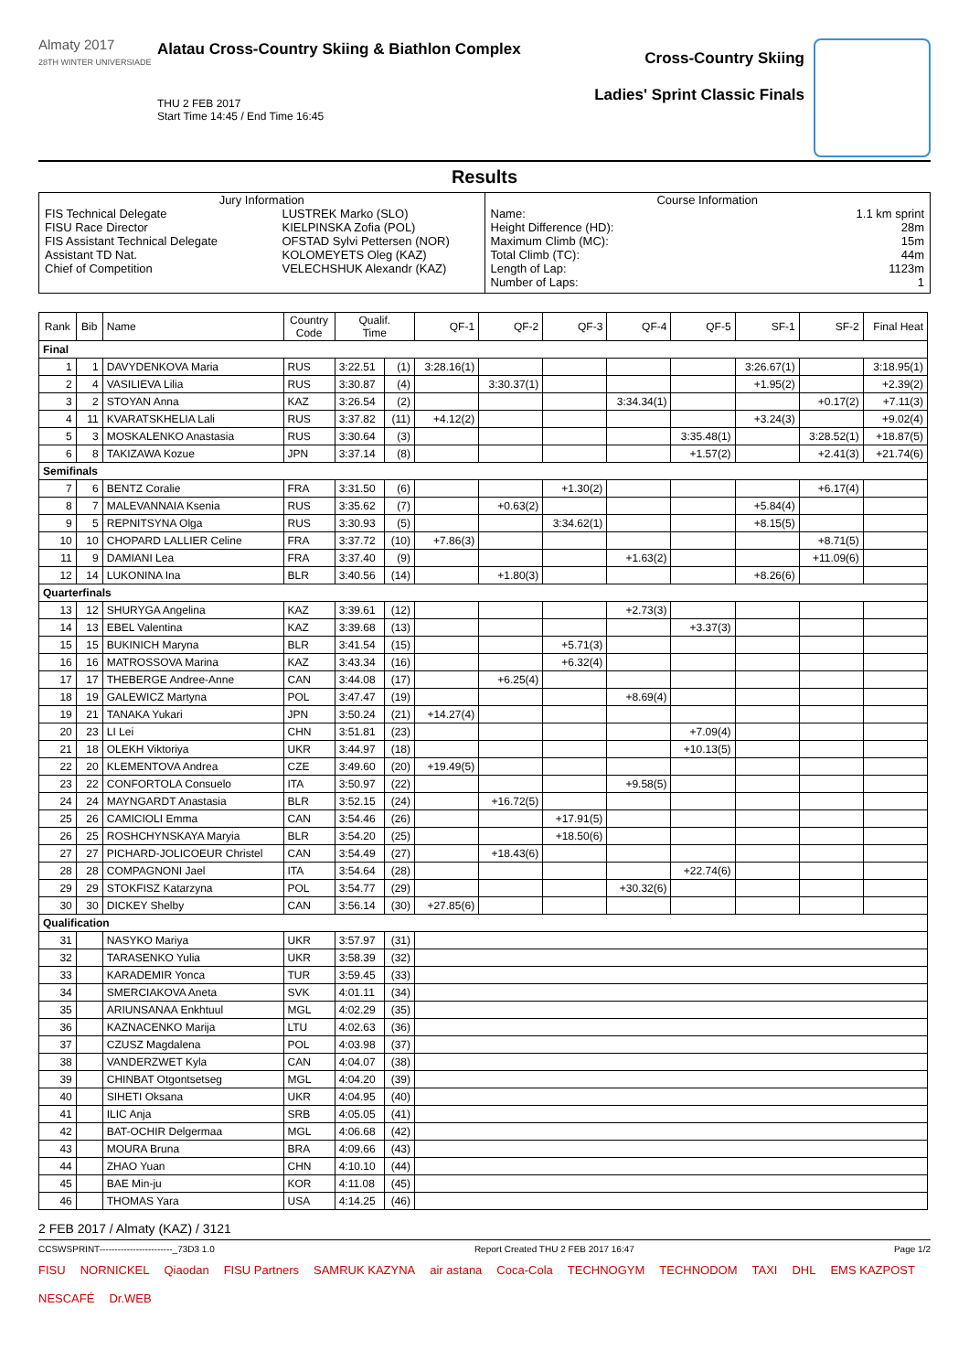Almaty 2017
28TH WINTER UNIVERSIADE
Alatau Cross-Country Skiing & Biathlon Complex
THU 2 FEB 2017
Start Time 14:45 / End Time 16:45
Cross-Country Skiing
Ladies' Sprint Classic Finals
Results
Jury Information
FIS Technical Delegate LUSTREK Marko (SLO)
FISU Race Director KIELPINSKA Zofia (POL)
FIS Assistant Technical Delegate OFSTAD Sylvi Pettersen (NOR)
Assistant TD Nat. KOLOMEYETS Oleg (KAZ)
Chief of Competition VELECHSHUK Alexandr (KAZ)
Course Information
Name: 1.1 km sprint
Height Difference (HD): 28m
Maximum Climb (MC): 15m
Total Climb (TC): 44m
Length of Lap: 1123m
Number of Laps: 1
| Rank | Bib | Name | Country Code | Qualif. Time | | QF-1 | QF-2 | QF-3 | QF-4 | QF-5 | SF-1 | SF-2 | Final Heat |
| --- | --- | --- | --- | --- | --- | --- | --- | --- | --- | --- | --- | --- | --- |
| Final | | | | | | | | | | | | | |
| 1 | 1 | DAVYDENKOVA Maria | RUS | 3:22.51 | (1) | 3:28.16(1) | | | | | 3:26.67(1) | | 3:18.95(1) |
| 2 | 4 | VASILIEVA Lilia | RUS | 3:30.87 | (4) | | 3:30.37(1) | | | | +1.95(2) | | +2.39(2) |
| 3 | 2 | STOYAN Anna | KAZ | 3:26.54 | (2) | | | | 3:34.34(1) | | | +0.17(2) | +7.11(3) |
| 4 | 11 | KVARATSKHELIA Lali | RUS | 3:37.82 | (11) | +4.12(2) | | | | | +3.24(3) | | +9.02(4) |
| 5 | 3 | MOSKALENKO Anastasia | RUS | 3:30.64 | (3) | | | | | 3:35.48(1) | | 3:28.52(1) | +18.87(5) |
| 6 | 8 | TAKIZAWA Kozue | JPN | 3:37.14 | (8) | | | | | +1.57(2) | | +2.41(3) | +21.74(6) |
| Semifinals | | | | | | | | | | | | | |
| 7 | 6 | BENTZ Coralie | FRA | 3:31.50 | (6) | | | +1.30(2) | | | | +6.17(4) | |
| 8 | 7 | MALEVANNAIA Ksenia | RUS | 3:35.62 | (7) | | +0.63(2) | | | | +5.84(4) | | |
| 9 | 5 | REPNITSYNA Olga | RUS | 3:30.93 | (5) | | | 3:34.62(1) | | | +8.15(5) | | |
| 10 | 10 | CHOPARD LALLIER Celine | FRA | 3:37.72 | (10) | +7.86(3) | | | | | | +8.71(5) | |
| 11 | 9 | DAMIANI Lea | FRA | 3:37.40 | (9) | | | | +1.63(2) | | | +11.09(6) | |
| 12 | 14 | LUKONINA Ina | BLR | 3:40.56 | (14) | | +1.80(3) | | | | +8.26(6) | | |
| Quarterfinals | | | | | | | | | | | | | |
| 13 | 12 | SHURYGA Angelina | KAZ | 3:39.61 | (12) | | | | +2.73(3) | | | | |
| 14 | 13 | EBEL Valentina | KAZ | 3:39.68 | (13) | | | | | +3.37(3) | | | |
| 15 | 15 | BUKINICH Maryna | BLR | 3:41.54 | (15) | | | +5.71(3) | | | | | |
| 16 | 16 | MATROSSOVA Marina | KAZ | 3:43.34 | (16) | | | +6.32(4) | | | | | |
| 17 | 17 | THEBERGE Andree-Anne | CAN | 3:44.08 | (17) | | +6.25(4) | | | | | | |
| 18 | 19 | GALEWICZ Martyna | POL | 3:47.47 | (19) | | | | +8.69(4) | | | | |
| 19 | 21 | TANAKA Yukari | JPN | 3:50.24 | (21) | +14.27(4) | | | | | | | |
| 20 | 23 | LI Lei | CHN | 3:51.81 | (23) | | | | | +7.09(4) | | | |
| 21 | 18 | OLEKH Viktoriya | UKR | 3:44.97 | (18) | | | | | +10.13(5) | | | |
| 22 | 20 | KLEMENTOVA Andrea | CZE | 3:49.60 | (20) | +19.49(5) | | | | | | | |
| 23 | 22 | CONFORTOLA Consuelo | ITA | 3:50.97 | (22) | | | | +9.58(5) | | | | |
| 24 | 24 | MAYNGARDT Anastasia | BLR | 3:52.15 | (24) | | +16.72(5) | | | | | | |
| 25 | 26 | CAMICIOLI Emma | CAN | 3:54.46 | (26) | | | +17.91(5) | | | | | |
| 26 | 25 | ROSHCHYNSKAYA Maryia | BLR | 3:54.20 | (25) | | | +18.50(6) | | | | | |
| 27 | 27 | PICHARD-JOLICOEUR Christel | CAN | 3:54.49 | (27) | | +18.43(6) | | | | | | |
| 28 | 28 | COMPAGNONI Jael | ITA | 3:54.64 | (28) | | | | | +22.74(6) | | | |
| 29 | 29 | STOKFISZ Katarzyna | POL | 3:54.77 | (29) | | | | +30.32(6) | | | | |
| 30 | 30 | DICKEY Shelby | CAN | 3:56.14 | (30) | +27.85(6) | | | | | | | |
| Qualification | | | | | | | | | | | | | |
| 31 | | NASYKO Mariya | UKR | 3:57.97 | (31) | | | | | | | | |
| 32 | | TARASENKO Yulia | UKR | 3:58.39 | (32) | | | | | | | | |
| 33 | | KARADEMIR Yonca | TUR | 3:59.45 | (33) | | | | | | | | |
| 34 | | SMERCIAKOVA Aneta | SVK | 4:01.11 | (34) | | | | | | | | |
| 35 | | ARIUNSANAA Enkhtuul | MGL | 4:02.29 | (35) | | | | | | | | |
| 36 | | KAZNACENKO Marija | LTU | 4:02.63 | (36) | | | | | | | | |
| 37 | | CZUSZ Magdalena | POL | 4:03.98 | (37) | | | | | | | | |
| 38 | | VANDERZWET Kyla | CAN | 4:04.07 | (38) | | | | | | | | |
| 39 | | CHINBAT Otgontsetseg | MGL | 4:04.20 | (39) | | | | | | | | |
| 40 | | SIHETI Oksana | UKR | 4:04.95 | (40) | | | | | | | | |
| 41 | | ILIC Anja | SRB | 4:05.05 | (41) | | | | | | | | |
| 42 | | BAT-OCHIR Delgermaa | MGL | 4:06.68 | (42) | | | | | | | | |
| 43 | | MOURA Bruna | BRA | 4:09.66 | (43) | | | | | | | | |
| 44 | | ZHAO Yuan | CHN | 4:10.10 | (44) | | | | | | | | |
| 45 | | BAE Min-ju | KOR | 4:11.08 | (45) | | | | | | | | |
| 46 | | THOMAS Yara | USA | 4:14.25 | (46) | | | | | | | | |
2 FEB 2017 / Almaty (KAZ) / 3121
CCSWSPRINT------------------------_73D3 1.0 Report Created THU 2 FEB 2017 16:47 Page 1/2
FISU NORNICKEL Qiaodan FISU Partners SAMRUK KAZYNA air astana Coca-Cola TECHNOGYM TECHNODOM TAXI DHL EMS KAZPOST NESCAFÉ Dr.WEB